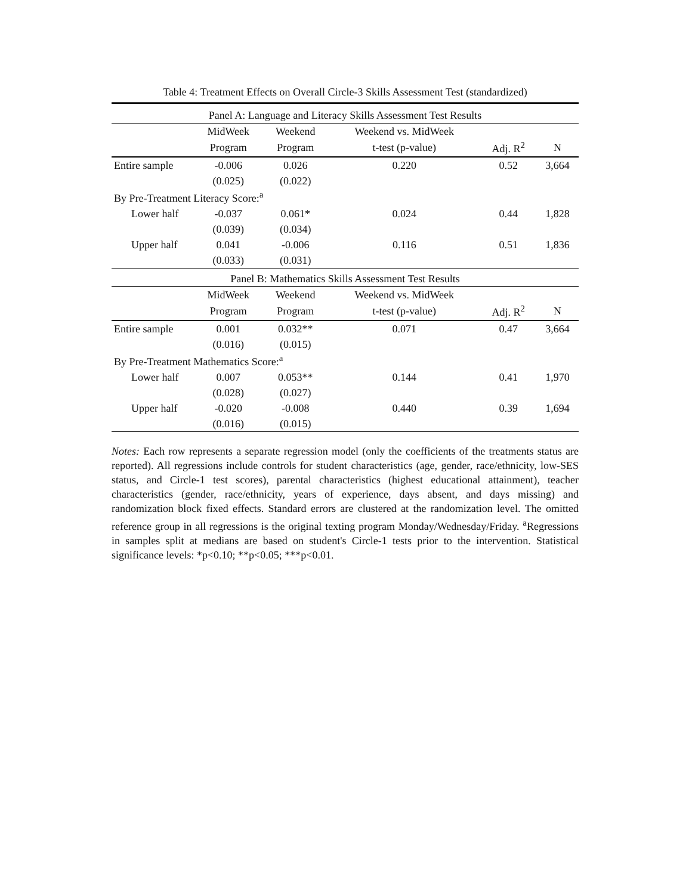Table 4: Treatment Effects on Overall Circle-3 Skills Assessment Test (standardized)
| Panel A: Language and Literacy Skills Assessment Test Results | | | | | |
| | MidWeek | Weekend | Weekend vs. MidWeek | | |
| | Program | Program | t-test (p-value) | Adj. R<sup>2</sup> | N |
| Entire sample | -0.006 | 0.026 | 0.220 | 0.52 | 3,664 |
| | (0.025) | (0.022) | | | |
| By Pre-Treatment Literacy Score:<sup>a</sup> | | | | | |
| Lower half | -0.037 | 0.061* | 0.024 | 0.44 | 1,828 |
| | (0.039) | (0.034) | | | |
| Upper half | 0.041 | -0.006 | 0.116 | 0.51 | 1,836 |
| | (0.033) | (0.031) | | | |
| Panel B: Mathematics Skills Assessment Test Results | | | | | |
| | MidWeek | Weekend | Weekend vs. MidWeek | | |
| | Program | Program | t-test (p-value) | Adj. R<sup>2</sup> | N |
| Entire sample | 0.001 | 0.032** | 0.071 | 0.47 | 3,664 |
| | (0.016) | (0.015) | | | |
| By Pre-Treatment Mathematics Score:<sup>a</sup> | | | | | |
| Lower half | 0.007 | 0.053** | 0.144 | 0.41 | 1,970 |
| | (0.028) | (0.027) | | | |
| Upper half | -0.020 | -0.008 | 0.440 | 0.39 | 1,694 |
| | (0.016) | (0.015) | | | |
Notes: Each row represents a separate regression model (only the coefficients of the treatments status are reported). All regressions include controls for student characteristics (age, gender, race/ethnicity, low-SES status, and Circle-1 test scores), parental characteristics (highest educational attainment), teacher characteristics (gender, race/ethnicity, years of experience, days absent, and days missing) and randomization block fixed effects. Standard errors are clustered at the randomization level. The omitted reference group in all regressions is the original texting program Monday/Wednesday/Friday. <sup>a</sup>Regressions in samples split at medians are based on student's Circle-1 tests prior to the intervention. Statistical significance levels: *p<0.10; **p<0.05; ***p<0.01.